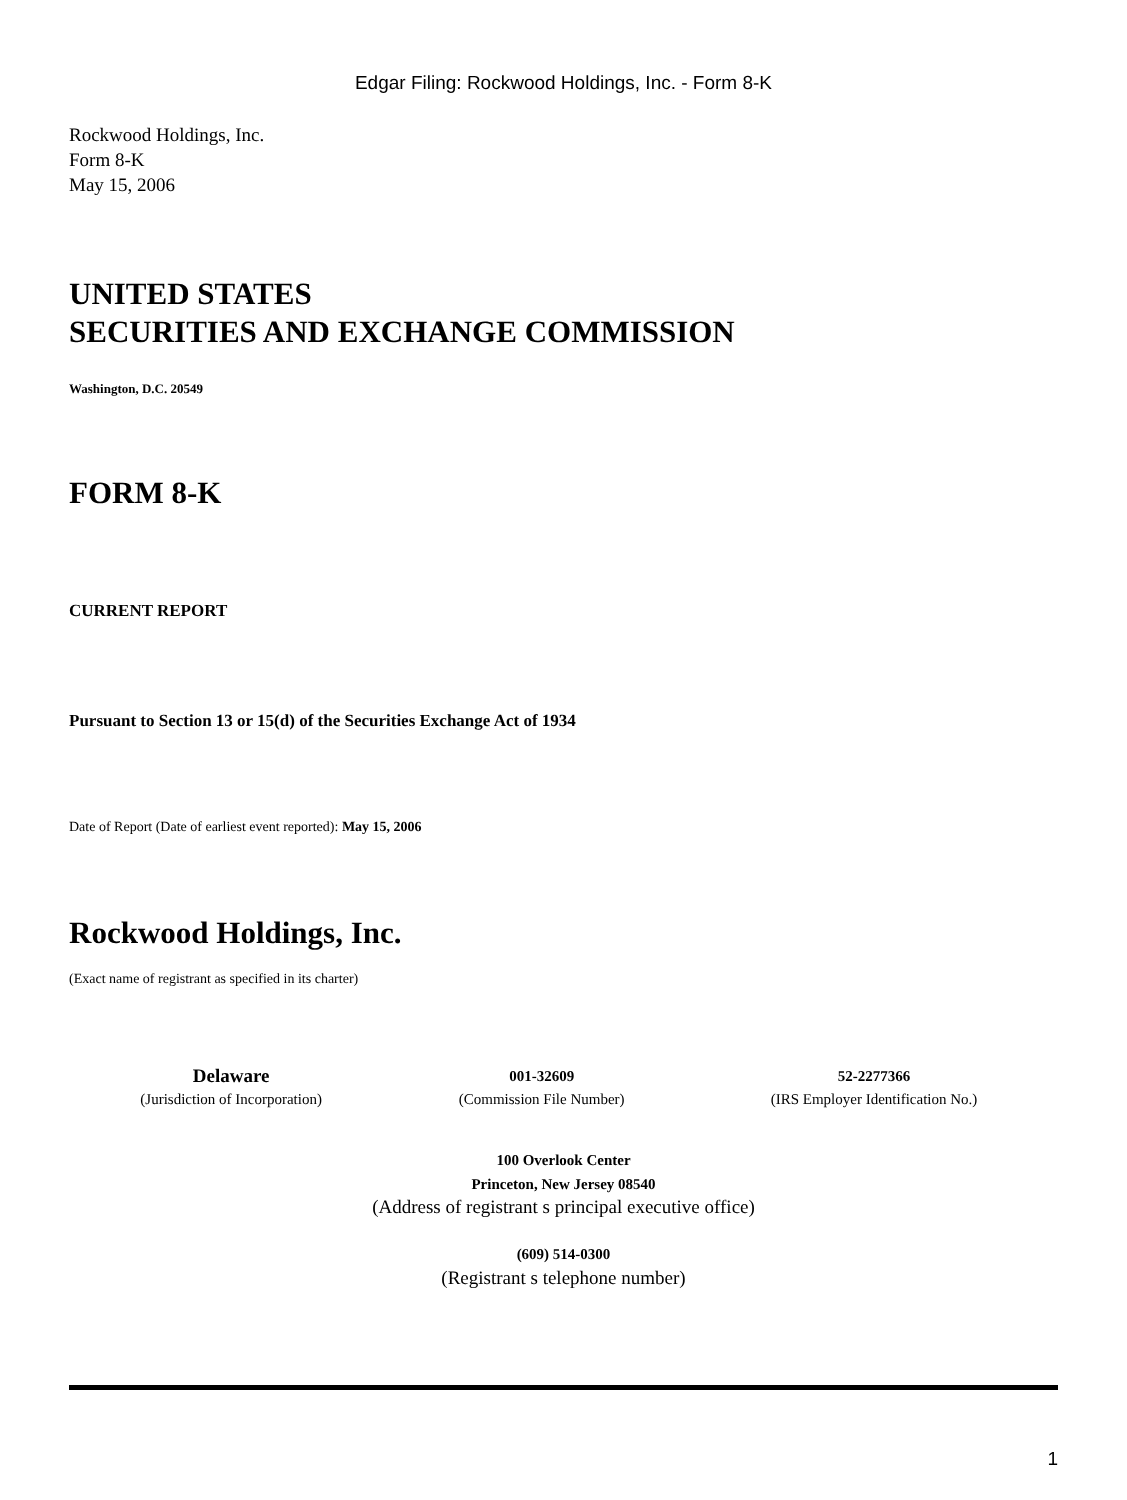Edgar Filing: Rockwood Holdings, Inc. - Form 8-K
Rockwood Holdings, Inc.
Form 8-K
May 15, 2006
UNITED STATES
SECURITIES AND EXCHANGE COMMISSION
Washington, D.C. 20549
FORM 8-K
CURRENT REPORT
Pursuant to Section 13 or 15(d) of the Securities Exchange Act of 1934
Date of Report (Date of earliest event reported): May 15, 2006
Rockwood Holdings, Inc.
(Exact name of registrant as specified in its charter)
| Delaware | 001-32609 | 52-2277366 |
| (Jurisdiction of Incorporation) | (Commission File Number) | (IRS Employer Identification No.) |
100 Overlook Center
Princeton, New Jersey 08540
(Address of registrant s principal executive office)
(609) 514-0300
(Registrant s telephone number)
1